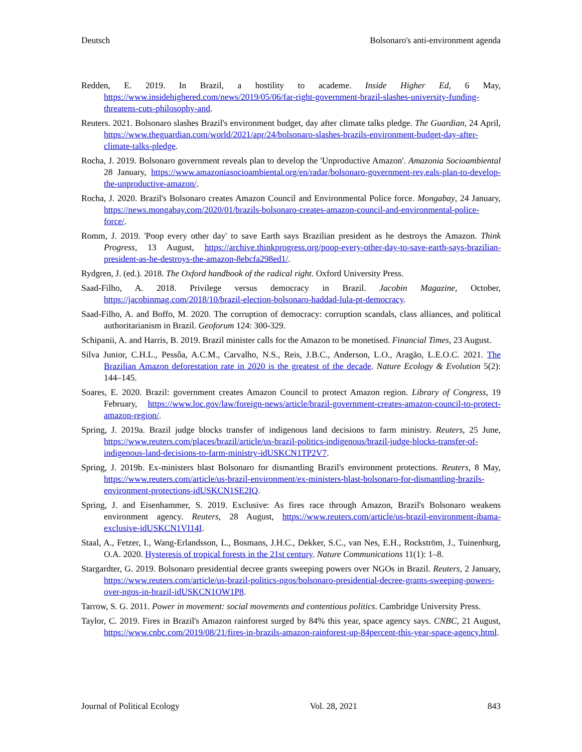Deutsch Bolsonaro's anti-environment agenda
Redden, E. 2019. In Brazil, a hostility to academe. Inside Higher Ed, 6 May, https://www.insidehighered.com/news/2019/05/06/far-right-government-brazil-slashes-university-funding-threatens-cuts-philosophy-and.
Reuters. 2021. Bolsonaro slashes Brazil's environment budget, day after climate talks pledge. The Guardian, 24 April, https://www.theguardian.com/world/2021/apr/24/bolsonaro-slashes-brazils-environment-budget-day-after-climate-talks-pledge.
Rocha, J. 2019. Bolsonaro government reveals plan to develop the 'Unproductive Amazon'. Amazonia Socioambiental 28 January, https://www.amazoniasocioambiental.org/en/radar/bolsonaro-government-rev,eals-plan-to-develop-the-unproductive-amazon/.
Rocha, J. 2020. Brazil's Bolsonaro creates Amazon Council and Environmental Police force. Mongabay, 24 January, https://news.mongabay.com/2020/01/brazils-bolsonaro-creates-amazon-council-and-environmental-police-force/.
Romm, J. 2019. 'Poop every other day' to save Earth says Brazilian president as he destroys the Amazon. Think Progress, 13 August, https://archive.thinkprogress.org/poop-every-other-day-to-save-earth-says-brazilian-president-as-he-destroys-the-amazon-8ebcfa298ed1/.
Rydgren, J. (ed.). 2018. The Oxford handbook of the radical right. Oxford University Press.
Saad-Filho, A. 2018. Privilege versus democracy in Brazil. Jacobin Magazine, October, https://jacobinmag.com/2018/10/brazil-election-bolsonaro-haddad-lula-pt-democracy.
Saad-Filho, A. and Boffo, M. 2020. The corruption of democracy: corruption scandals, class alliances, and political authoritarianism in Brazil. Geoforum 124: 300-329.
Schipanii, A. and Harris, B. 2019. Brazil minister calls for the Amazon to be monetised. Financial Times, 23 August.
Silva Junior, C.H.L., Pessôa, A.C.M., Carvalho, N.S., Reis, J.B.C., Anderson, L.O., Aragão, L.E.O.C. 2021. The Brazilian Amazon deforestation rate in 2020 is the greatest of the decade. Nature Ecology & Evolution 5(2): 144–145.
Soares, E. 2020. Brazil: government creates Amazon Council to protect Amazon region. Library of Congress, 19 February, https://www.loc.gov/law/foreign-news/article/brazil-government-creates-amazon-council-to-protect-amazon-region/.
Spring, J. 2019a. Brazil judge blocks transfer of indigenous land decisions to farm ministry. Reuters, 25 June, https://www.reuters.com/places/brazil/article/us-brazil-politics-indigenous/brazil-judge-blocks-transfer-of-indigenous-land-decisions-to-farm-ministry-idUSKCN1TP2V7.
Spring, J. 2019b. Ex-ministers blast Bolsonaro for dismantling Brazil's environment protections. Reuters, 8 May, https://www.reuters.com/article/us-brazil-environment/ex-ministers-blast-bolsonaro-for-dismantling-brazils-environment-protections-idUSKCN1SE2IQ.
Spring, J. and Eisenhammer, S. 2019. Exclusive: As fires race through Amazon, Brazil's Bolsonaro weakens environment agency. Reuters, 28 August, https://www.reuters.com/article/us-brazil-environment-ibama-exclusive-idUSKCN1VI14I.
Staal, A., Fetzer, I., Wang-Erlandsson, L., Bosmans, J.H.C., Dekker, S.C., van Nes, E.H., Rockström, J., Tuinenburg, O.A. 2020. Hysteresis of tropical forests in the 21st century. Nature Communications 11(1): 1–8.
Stargardter, G. 2019. Bolsonaro presidential decree grants sweeping powers over NGOs in Brazil. Reuters, 2 January, https://www.reuters.com/article/us-brazil-politics-ngos/bolsonaro-presidential-decree-grants-sweeping-powers-over-ngos-in-brazil-idUSKCN1OW1P8.
Tarrow, S. G. 2011. Power in movement: social movements and contentious politics. Cambridge University Press.
Taylor, C. 2019. Fires in Brazil's Amazon rainforest surged by 84% this year, space agency says. CNBC, 21 August, https://www.cnbc.com/2019/08/21/fires-in-brazils-amazon-rainforest-up-84percent-this-year-space-agency.html.
Journal of Political Ecology Vol. 28, 2021 843